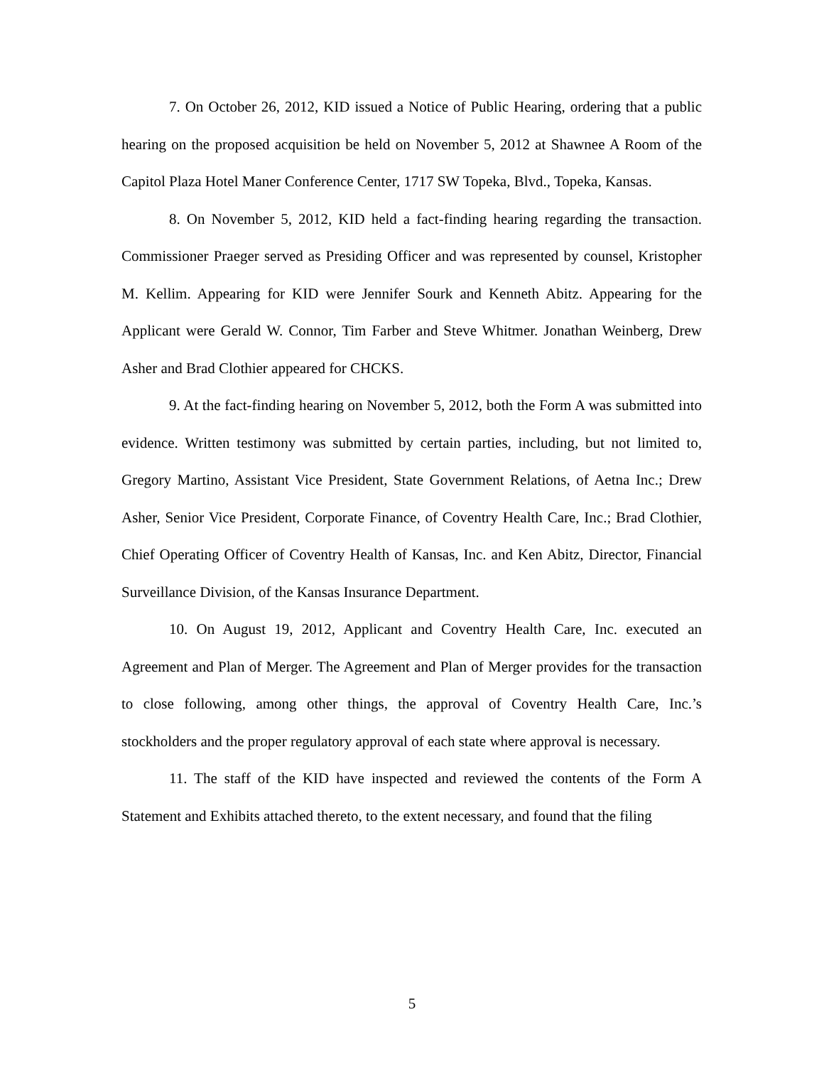7. On October 26, 2012, KID issued a Notice of Public Hearing, ordering that a public hearing on the proposed acquisition be held on November 5, 2012 at Shawnee A Room of the Capitol Plaza Hotel Maner Conference Center, 1717 SW Topeka, Blvd., Topeka, Kansas.
8. On November 5, 2012, KID held a fact-finding hearing regarding the transaction. Commissioner Praeger served as Presiding Officer and was represented by counsel, Kristopher M. Kellim. Appearing for KID were Jennifer Sourk and Kenneth Abitz. Appearing for the Applicant were Gerald W. Connor, Tim Farber and Steve Whitmer. Jonathan Weinberg, Drew Asher and Brad Clothier appeared for CHCKS.
9. At the fact-finding hearing on November 5, 2012, both the Form A was submitted into evidence. Written testimony was submitted by certain parties, including, but not limited to, Gregory Martino, Assistant Vice President, State Government Relations, of Aetna Inc.; Drew Asher, Senior Vice President, Corporate Finance, of Coventry Health Care, Inc.; Brad Clothier, Chief Operating Officer of Coventry Health of Kansas, Inc. and Ken Abitz, Director, Financial Surveillance Division, of the Kansas Insurance Department.
10. On August 19, 2012, Applicant and Coventry Health Care, Inc. executed an Agreement and Plan of Merger. The Agreement and Plan of Merger provides for the transaction to close following, among other things, the approval of Coventry Health Care, Inc.’s stockholders and the proper regulatory approval of each state where approval is necessary.
11. The staff of the KID have inspected and reviewed the contents of the Form A Statement and Exhibits attached thereto, to the extent necessary, and found that the filing
5